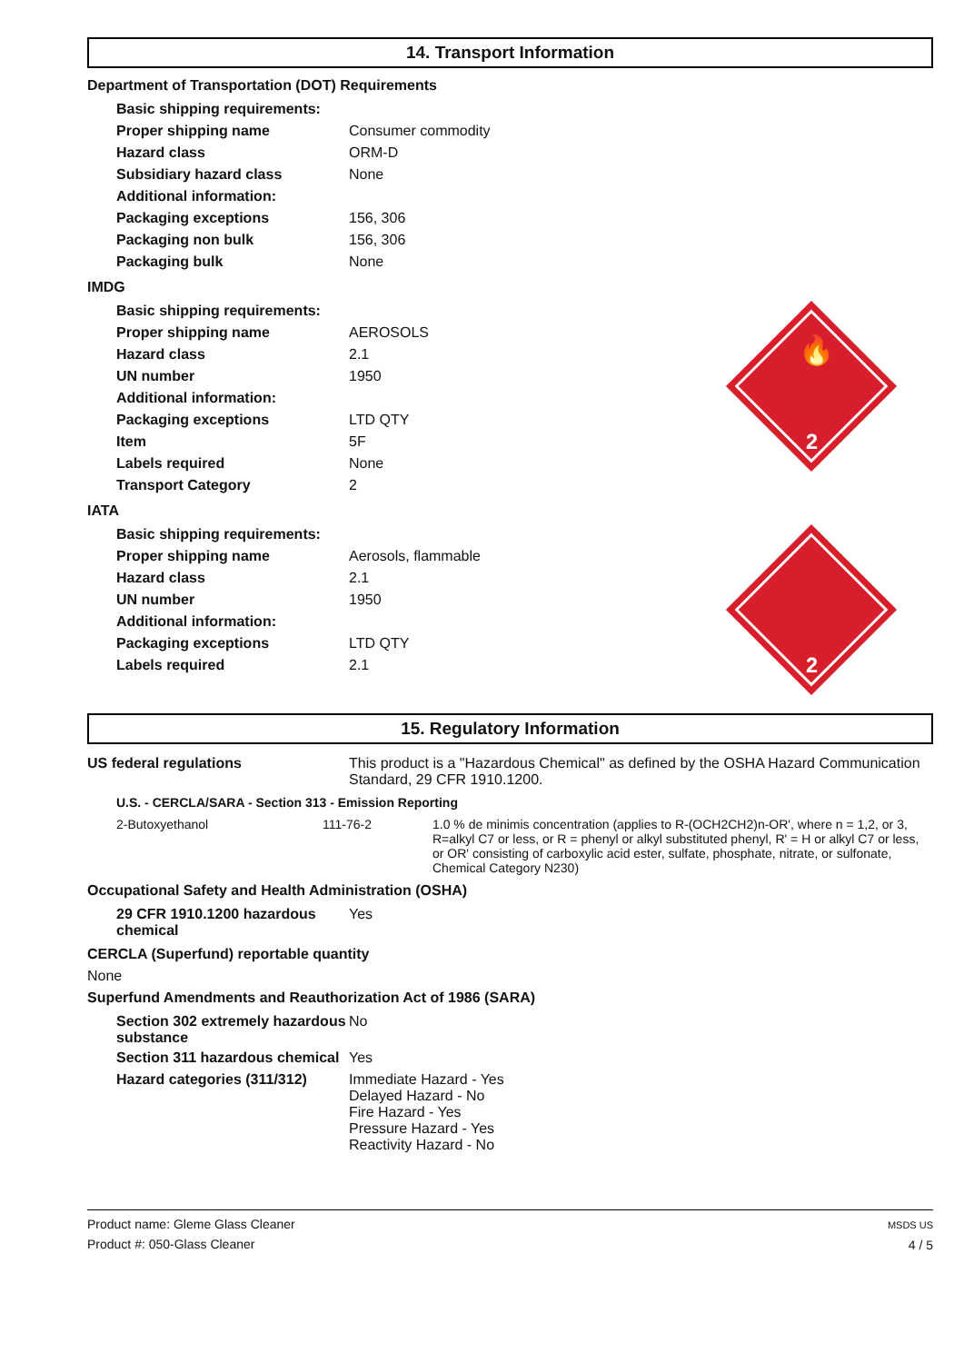14. Transport Information
Department of Transportation (DOT) Requirements
| Basic shipping requirements: | |
| Proper shipping name | Consumer commodity |
| Hazard class | ORM-D |
| Subsidiary hazard class | None |
| Additional information: | |
| Packaging exceptions | 156, 306 |
| Packaging non bulk | 156, 306 |
| Packaging bulk | None |
2
🔥
IMDG
| Basic shipping requirements: | |
| Proper shipping name | AEROSOLS |
| Hazard class | 2.1 |
| UN number | 1950 |
| Additional information: | |
| Packaging exceptions | LTD QTY |
| Item | 5F |
| Labels required | None |
| Transport Category | 2 |
2
IATA
| Basic shipping requirements: | |
| Proper shipping name | Aerosols, flammable |
| Hazard class | 2.1 |
| UN number | 1950 |
| Additional information: | |
| Packaging exceptions | LTD QTY |
| Labels required | 2.1 |
15. Regulatory Information
| US federal regulations | This product is a "Hazardous Chemical" as defined by the OSHA Hazard Communication Standard, 29 CFR 1910.1200. |
U.S. - CERCLA/SARA - Section 313 - Emission Reporting
| 2-Butoxyethanol | 111-76-2 | 1.0 % de minimis concentration (applies to R-(OCH2CH2)n-OR', where n = 1,2, or 3, R=alkyl C7 or less, or R = phenyl or alkyl substituted phenyl, R' = H or alkyl C7 or less, or OR' consisting of carboxylic acid ester, sulfate, phosphate, nitrate, or sulfonate, Chemical Category N230) |
Occupational Safety and Health Administration (OSHA)
| 29 CFR 1910.1200 hazardous chemical | Yes |
CERCLA (Superfund) reportable quantity
None
Superfund Amendments and Reauthorization Act of 1986 (SARA)
| Section 302 extremely hazardous substance | No |
| Section 311 hazardous chemical | Yes |
| Hazard categories (311/312) | Immediate Hazard - Yes Delayed Hazard - No Fire Hazard - Yes Pressure Hazard - Yes Reactivity Hazard - No |
Product name: Gleme Glass Cleaner
Product #: 050-Glass Cleaner
MSDS US
4 / 5